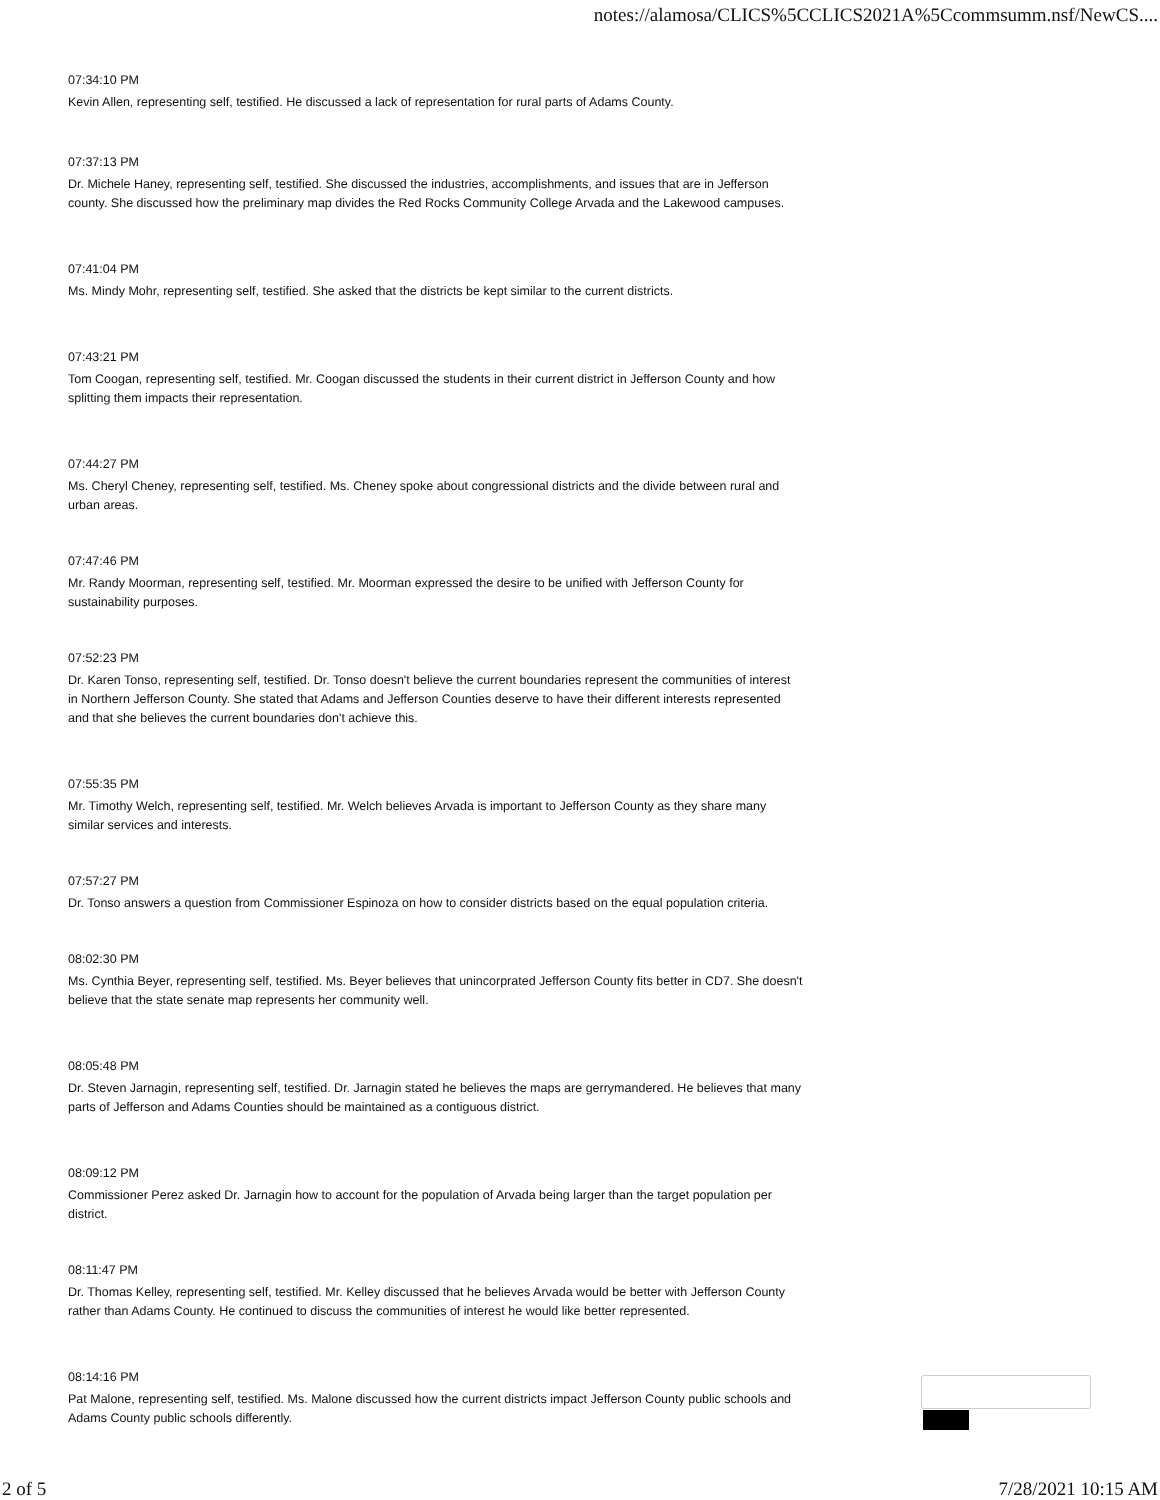notes://alamosa/CLICS%5CCLICS2021A%5Ccommsumm.nsf/NewCS....
07:34:10 PM
Kevin Allen, representing self, testified. He discussed a lack of representation for rural parts of Adams County.
07:37:13 PM
Dr. Michele Haney, representing self, testified. She discussed the industries, accomplishments, and issues that are in Jefferson county. She discussed how the preliminary map divides the Red Rocks Community College Arvada and the Lakewood campuses.
07:41:04 PM
Ms. Mindy Mohr, representing self, testified. She asked that the districts be kept similar to the current districts.
07:43:21 PM
Tom Coogan, representing self, testified. Mr. Coogan discussed the students in their current district in Jefferson County and how splitting them impacts their representation.
07:44:27 PM
Ms. Cheryl Cheney, representing self, testified. Ms. Cheney spoke about congressional districts and the divide between rural and urban areas.
07:47:46 PM
Mr. Randy Moorman, representing self, testified. Mr. Moorman expressed the desire to be unified with Jefferson County for sustainability purposes.
07:52:23 PM
Dr. Karen Tonso, representing self, testified. Dr. Tonso doesn't believe the current boundaries represent the communities of interest in Northern Jefferson County. She stated that Adams and Jefferson Counties deserve to have their different interests represented and that she believes the current boundaries don't achieve this.
07:55:35 PM
Mr. Timothy Welch, representing self, testified. Mr. Welch believes Arvada is important to Jefferson County as they share many similar services and interests.
07:57:27 PM
Dr. Tonso answers a question from Commissioner Espinoza on how to consider districts based on the equal population criteria.
08:02:30 PM
Ms. Cynthia Beyer, representing self, testified. Ms. Beyer believes that unincorprated Jefferson County fits better in CD7. She doesn't believe that the state senate map represents her community well.
08:05:48 PM
Dr. Steven Jarnagin, representing self, testified. Dr. Jarnagin stated he believes the maps are gerrymandered. He believes that many parts of Jefferson and Adams Counties should be maintained as a contiguous district.
08:09:12 PM
Commissioner Perez asked Dr. Jarnagin how to account for the population of Arvada being larger than the target population per district.
08:11:47 PM
Dr. Thomas Kelley, representing self, testified. Mr. Kelley discussed that he believes Arvada would be better with Jefferson County rather than Adams County. He continued to discuss the communities of interest he would like better represented.
08:14:16 PM
Pat Malone, representing self, testified. Ms. Malone discussed how the current districts impact Jefferson County public schools and Adams County public schools differently.
2 of 5 7/28/2021 10:15 AM